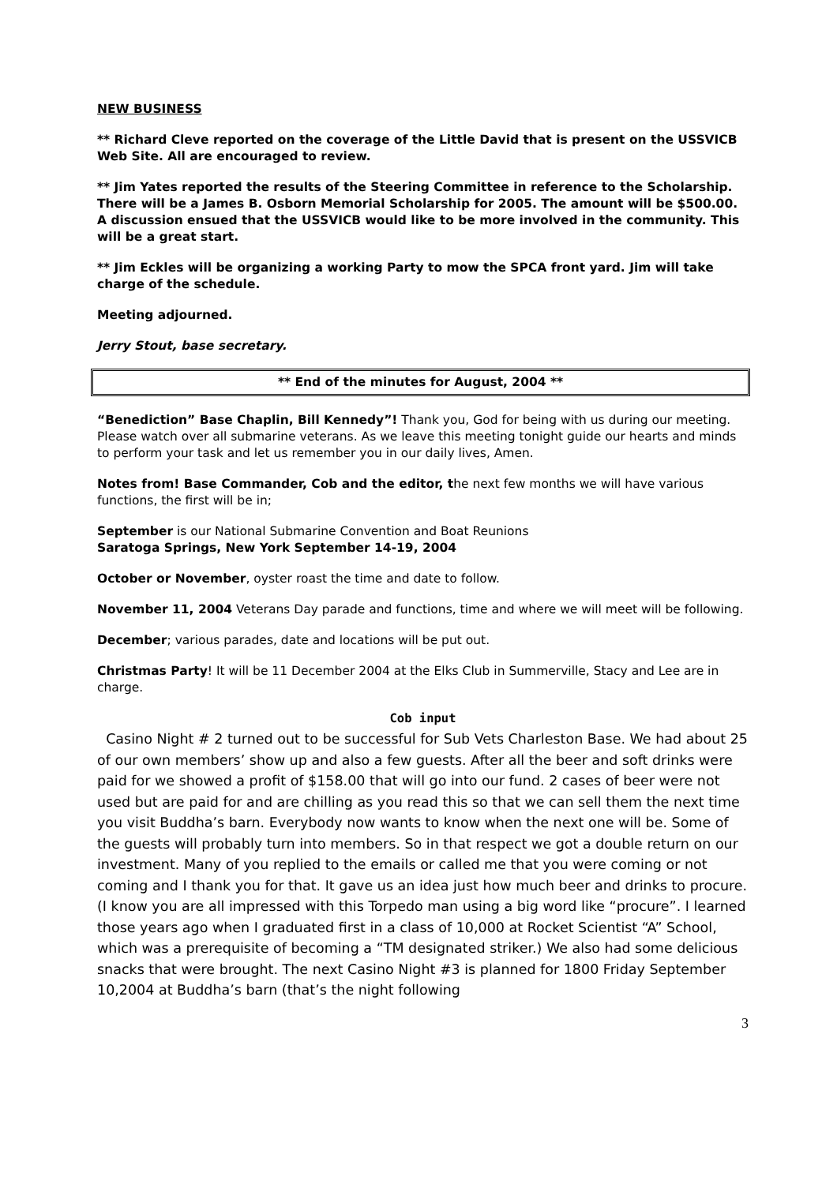NEW BUSINESS
** Richard Cleve reported on the coverage of the Little David that is present on the USSVICB Web Site. All are encouraged to review.
** Jim Yates reported the results of the Steering Committee in reference to the Scholarship. There will be a James B. Osborn Memorial Scholarship for 2005. The amount will be $500.00. A discussion ensued that the USSVICB would like to be more involved in the community. This will be a great start.
** Jim Eckles will be organizing a working Party to mow the SPCA front yard. Jim will take charge of the schedule.
Meeting adjourned.
Jerry Stout, base secretary.
** End of the minutes for August, 2004 **
“Benediction” Base Chaplin, Bill Kennedy”! Thank you, God for being with us during our meeting. Please watch over all submarine veterans. As we leave this meeting tonight guide our hearts and minds to perform your task and let us remember you in our daily lives, Amen.
Notes from! Base Commander, Cob and the editor, the next few months we will have various functions, the first will be in;
September is our National Submarine Convention and Boat Reunions
Saratoga Springs, New York September 14-19, 2004
October or November, oyster roast the time and date to follow.
November 11, 2004 Veterans Day parade and functions, time and where we will meet will be following.
December; various parades, date and locations will be put out.
Christmas Party! It will be 11 December 2004 at the Elks Club in Summerville, Stacy and Lee are in charge.
Cob input
Casino Night # 2 turned out to be successful for Sub Vets Charleston Base. We had about 25 of our own members’ show up and also a few guests. After all the beer and soft drinks were paid for we showed a profit of $158.00 that will go into our fund. 2 cases of beer were not used but are paid for and are chilling as you read this so that we can sell them the next time you visit Buddha’s barn. Everybody now wants to know when the next one will be. Some of the guests will probably turn into members. So in that respect we got a double return on our investment. Many of you replied to the emails or called me that you were coming or not coming and I thank you for that. It gave us an idea just how much beer and drinks to procure. (I know you are all impressed with this Torpedo man using a big word like “procure”. I learned those years ago when I graduated first in a class of 10,000 at Rocket Scientist “A” School, which was a prerequisite of becoming a “TM designated striker.) We also had some delicious snacks that were brought. The next Casino Night #3 is planned for 1800 Friday September 10,2004 at Buddha’s barn (that’s the night following
3